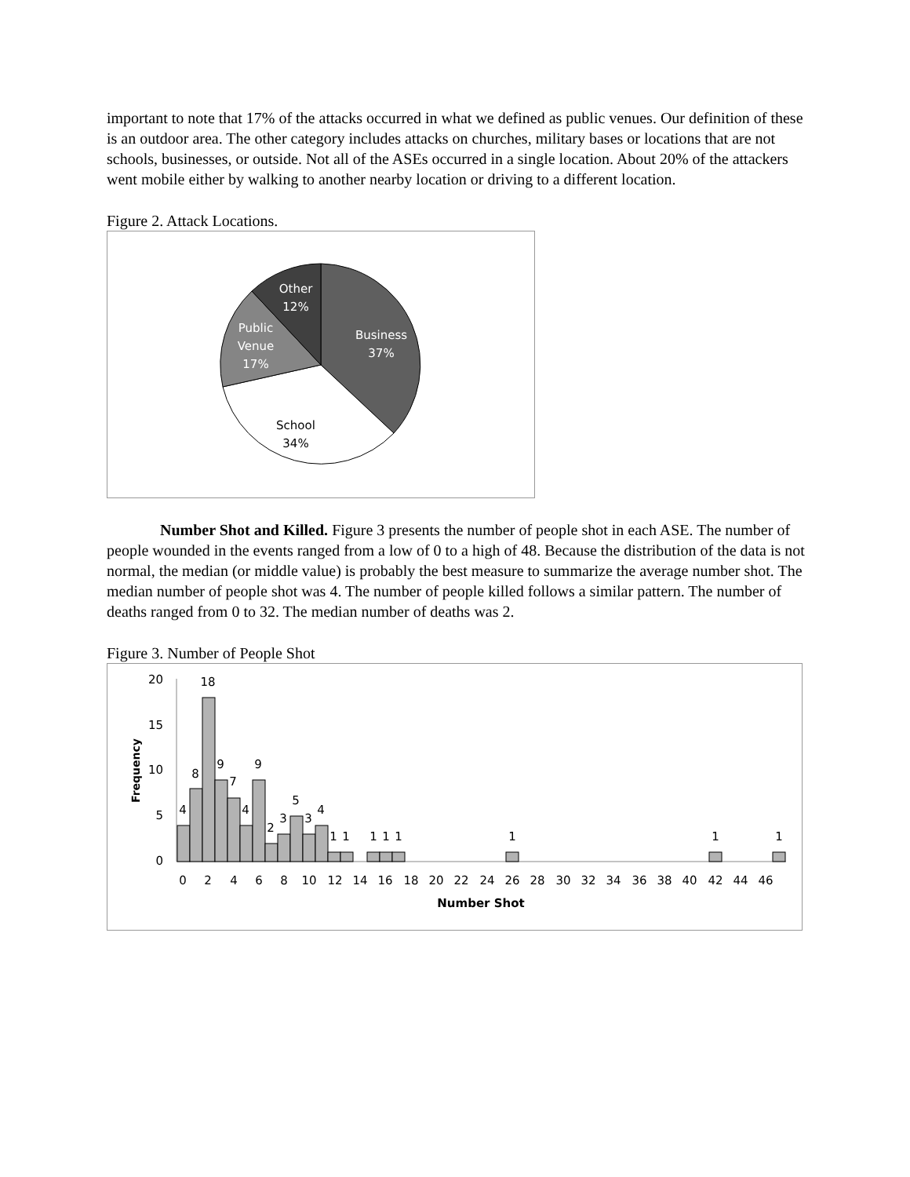important to note that 17% of the attacks occurred in what we defined as public venues. Our definition of these is an outdoor area. The other category includes attacks on churches, military bases or locations that are not schools, businesses, or outside. Not all of the ASEs occurred in a single location. About 20% of the attackers went mobile either by walking to another nearby location or driving to a different location.
Figure 2. Attack Locations.
Other
12%
Public
Venue
17%
Business
37%
School
34%
Number Shot and Killed. Figure 3 presents the number of people shot in each ASE. The number of people wounded in the events ranged from a low of 0 to a high of 48. Because the distribution of the data is not normal, the median (or middle value) is probably the best measure to summarize the average number shot. The median number of people shot was 4. The number of people killed follows a similar pattern. The number of deaths ranged from 0 to 32. The median number of deaths was 2.
Figure 3. Number of People Shot
20
15
10
5
0
Frequency
4
8
18
9
7
4
9
2
3
5
3
4
1
1
1
1
1
1
1
1
0
2
4
6
8
10
12
14
16
18
20
22
24
26
28
30
32
34
36
38
40
42
44
46
Number Shot